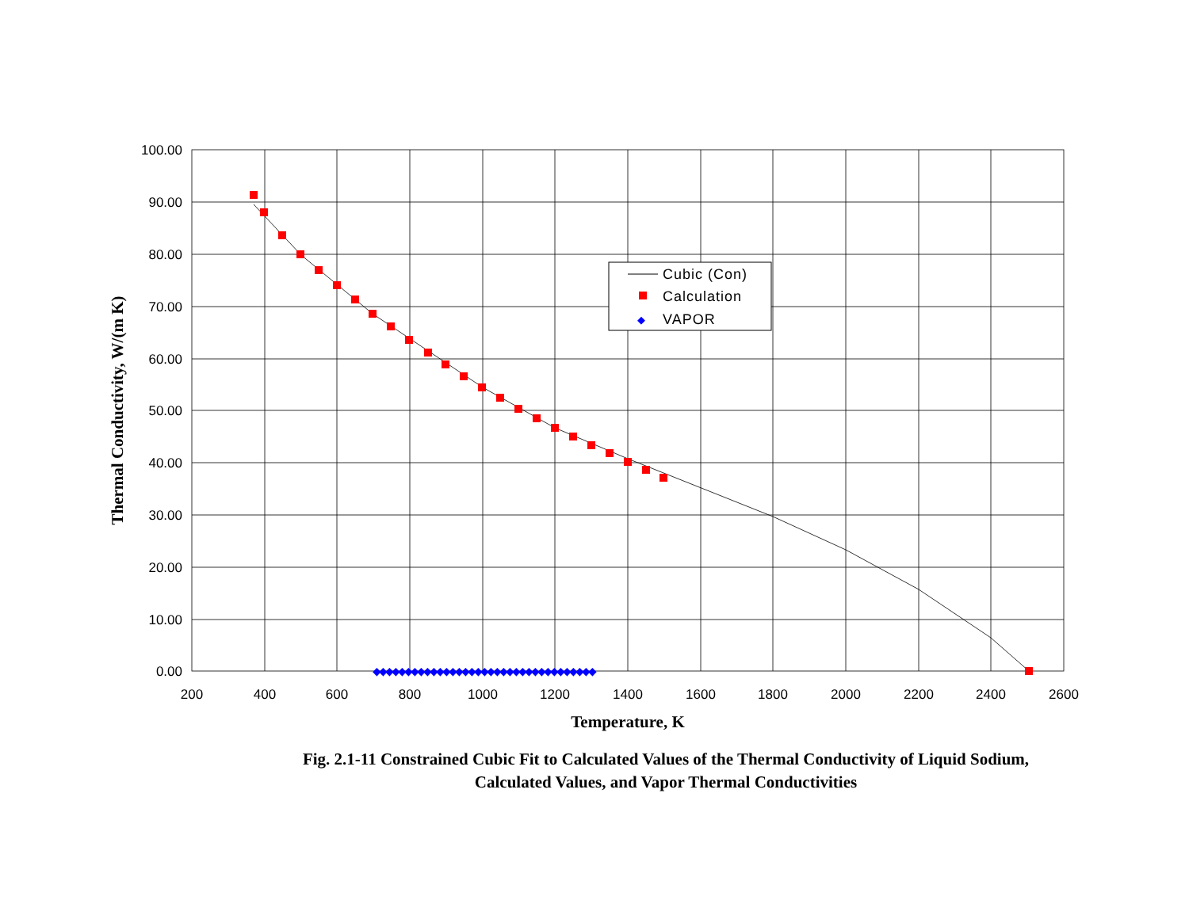◆◆◆◆◆◆◆◆◆◆◆◆◆◆◆◆◆◆◆◆◆◆◆◆◆◆◆◆◆◆◆◆◆◆◆
100.00
90.00
80.00
70.00
60.00
50.00
40.00
30.00
20.00
10.00
0.00
200
400
600
800
1000
1200
1400
1600
1800
2000
2200
2400
2600
Temperature, K
Thermal Conductivity, W/(m K)
◆
Cubic (Con)
Calculation
VAPOR
Fig. 2.1-11 Constrained Cubic Fit to Calculated Values of the Thermal Conductivity of Liquid Sodium,
Calculated Values, and Vapor Thermal Conductivities